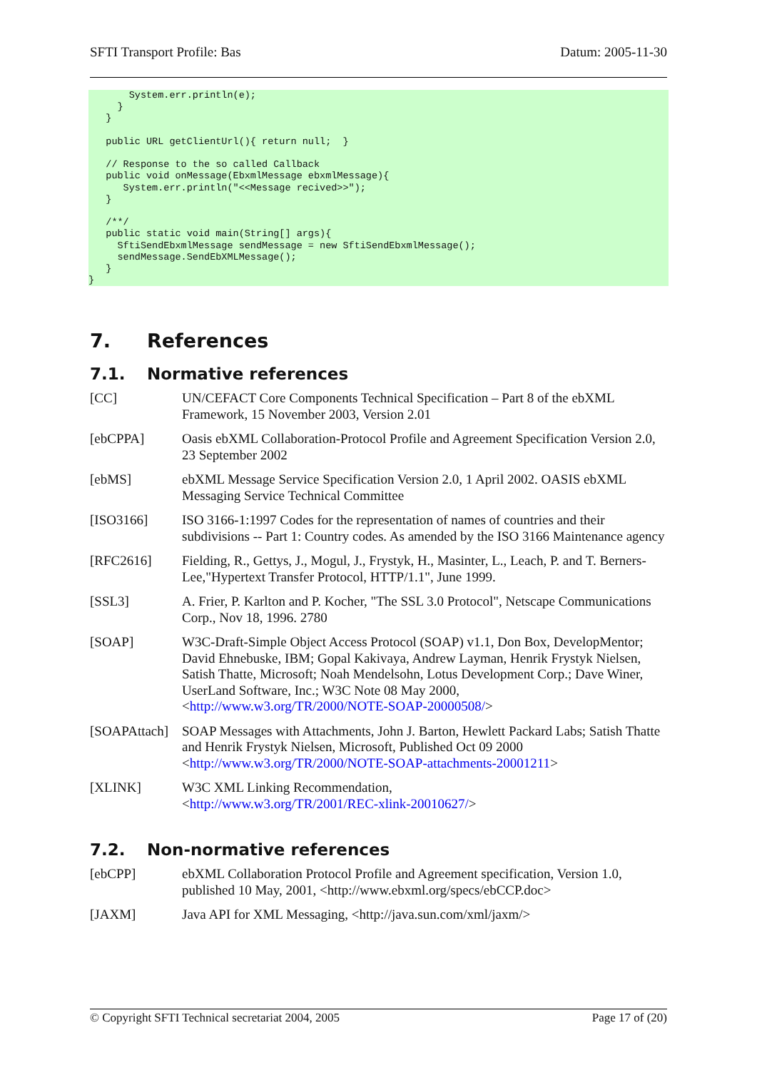SFTI Transport Profile: Bas Datum: 2005-11-30
       System.err.println(e);
     }
   }

   public URL getClientUrl(){ return null;  }

   // Response to the so called Callback
   public void onMessage(EbxmlMessage ebxmlMessage){
      System.err.println("<<Message recived>>");
   }

   /**/
   public static void main(String[] args){
     SftiSendEbxmlMessage sendMessage = new SftiSendEbxmlMessage();
     sendMessage.SendEbXMLMessage();
   }
}
7. References
7.1. Normative references
[CC] UN/CEFACT Core Components Technical Specification – Part 8 of the ebXML Framework, 15 November 2003, Version 2.01
[ebCPPA] Oasis ebXML Collaboration-Protocol Profile and Agreement Specification Version 2.0, 23 September 2002
[ebMS] ebXML Message Service Specification Version 2.0, 1 April 2002. OASIS ebXML Messaging Service Technical Committee
[ISO3166] ISO 3166-1:1997 Codes for the representation of names of countries and their subdivisions -- Part 1: Country codes. As amended by the ISO 3166 Maintenance agency
[RFC2616] Fielding, R., Gettys, J., Mogul, J., Frystyk, H., Masinter, L., Leach, P. and T. Berners-Lee,"Hypertext Transfer Protocol, HTTP/1.1", June 1999.
[SSL3] A. Frier, P. Karlton and P. Kocher, "The SSL 3.0 Protocol", Netscape Communications Corp., Nov 18, 1996. 2780
[SOAP] W3C-Draft-Simple Object Access Protocol (SOAP) v1.1, Don Box, DevelopMentor; David Ehnebuske, IBM; Gopal Kakivaya, Andrew Layman, Henrik Frystyk Nielsen, Satish Thatte, Microsoft; Noah Mendelsohn, Lotus Development Corp.; Dave Winer, UserLand Software, Inc.; W3C Note 08 May 2000, <http://www.w3.org/TR/2000/NOTE-SOAP-20000508/>
[SOAPAttach]
SOAP Messages with Attachments, John J. Barton, Hewlett Packard Labs; Satish Thatte and Henrik Frystyk Nielsen, Microsoft, Published Oct 09 2000 <http://www.w3.org/TR/2000/NOTE-SOAP-attachments-20001211>
[XLINK] W3C XML Linking Recommendation,
<http://www.w3.org/TR/2001/REC-xlink-20010627/>
7.2. Non-normative references
[ebCPP] ebXML Collaboration Protocol Profile and Agreement specification, Version 1.0, published 10 May, 2001, <http://www.ebxml.org/specs/ebCCP.doc>
[JAXM] Java API for XML Messaging, <http://java.sun.com/xml/jaxm/>
© Copyright SFTI Technical secretariat 2004, 2005 Page 17 of (20)